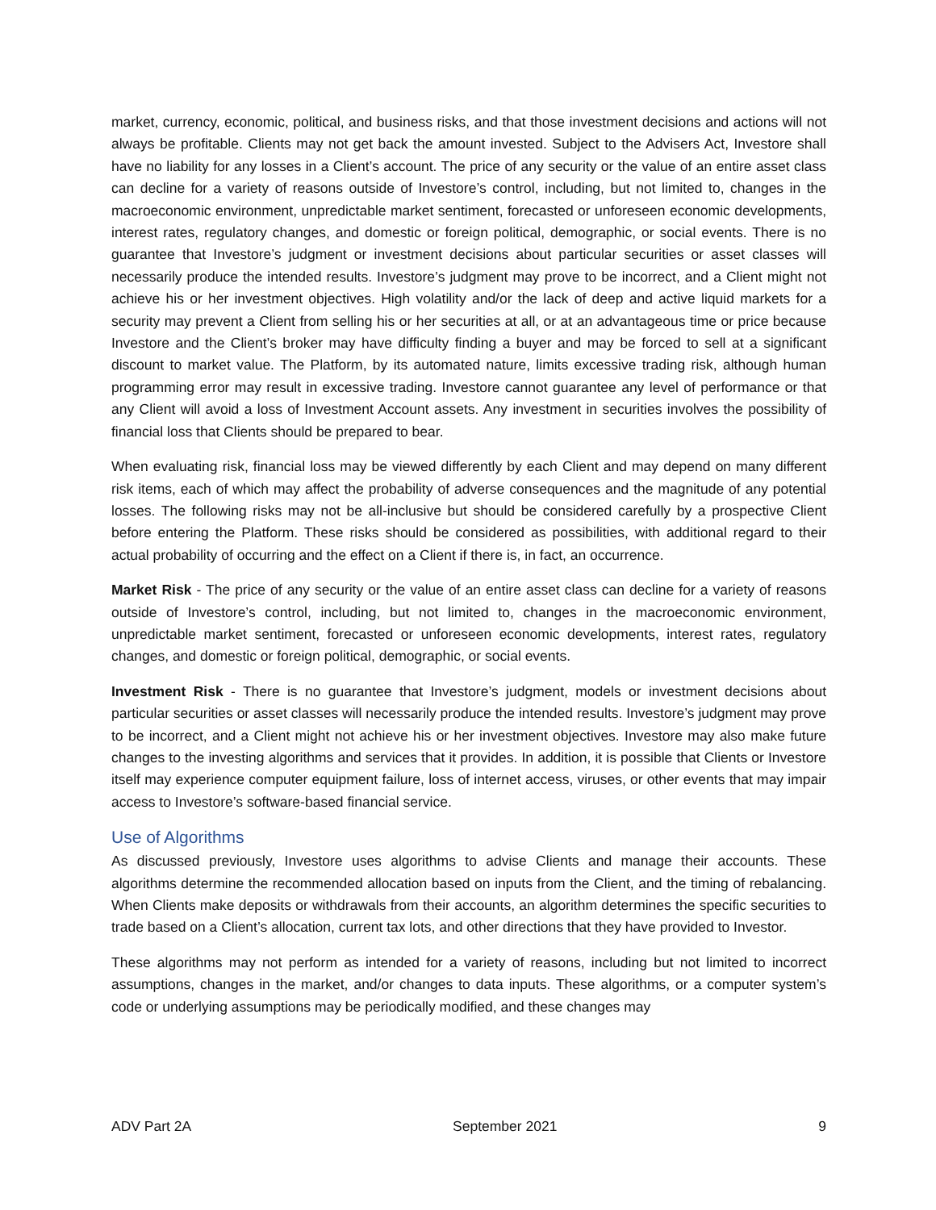market, currency, economic, political, and business risks, and that those investment decisions and actions will not always be profitable. Clients may not get back the amount invested. Subject to the Advisers Act, Investore shall have no liability for any losses in a Client’s account. The price of any security or the value of an entire asset class can decline for a variety of reasons outside of Investore’s control, including, but not limited to, changes in the macroeconomic environment, unpredictable market sentiment, forecasted or unforeseen economic developments, interest rates, regulatory changes, and domestic or foreign political, demographic, or social events. There is no guarantee that Investore’s judgment or investment decisions about particular securities or asset classes will necessarily produce the intended results. Investore’s judgment may prove to be incorrect, and a Client might not achieve his or her investment objectives. High volatility and/or the lack of deep and active liquid markets for a security may prevent a Client from selling his or her securities at all, or at an advantageous time or price because Investore and the Client’s broker may have difficulty finding a buyer and may be forced to sell at a significant discount to market value. The Platform, by its automated nature, limits excessive trading risk, although human programming error may result in excessive trading. Investore cannot guarantee any level of performance or that any Client will avoid a loss of Investment Account assets. Any investment in securities involves the possibility of financial loss that Clients should be prepared to bear.
When evaluating risk, financial loss may be viewed differently by each Client and may depend on many different risk items, each of which may affect the probability of adverse consequences and the magnitude of any potential losses. The following risks may not be all-inclusive but should be considered carefully by a prospective Client before entering the Platform. These risks should be considered as possibilities, with additional regard to their actual probability of occurring and the effect on a Client if there is, in fact, an occurrence.
Market Risk - The price of any security or the value of an entire asset class can decline for a variety of reasons outside of Investore’s control, including, but not limited to, changes in the macroeconomic environment, unpredictable market sentiment, forecasted or unforeseen economic developments, interest rates, regulatory changes, and domestic or foreign political, demographic, or social events.
Investment Risk - There is no guarantee that Investore’s judgment, models or investment decisions about particular securities or asset classes will necessarily produce the intended results. Investore’s judgment may prove to be incorrect, and a Client might not achieve his or her investment objectives. Investore may also make future changes to the investing algorithms and services that it provides. In addition, it is possible that Clients or Investore itself may experience computer equipment failure, loss of internet access, viruses, or other events that may impair access to Investore’s software-based financial service.
Use of Algorithms
As discussed previously, Investore uses algorithms to advise Clients and manage their accounts. These algorithms determine the recommended allocation based on inputs from the Client, and the timing of rebalancing. When Clients make deposits or withdrawals from their accounts, an algorithm determines the specific securities to trade based on a Client’s allocation, current tax lots, and other directions that they have provided to Investor.
These algorithms may not perform as intended for a variety of reasons, including but not limited to incorrect assumptions, changes in the market, and/or changes to data inputs. These algorithms, or a computer system’s code or underlying assumptions may be periodically modified, and these changes may
ADV Part 2A September 2021 9